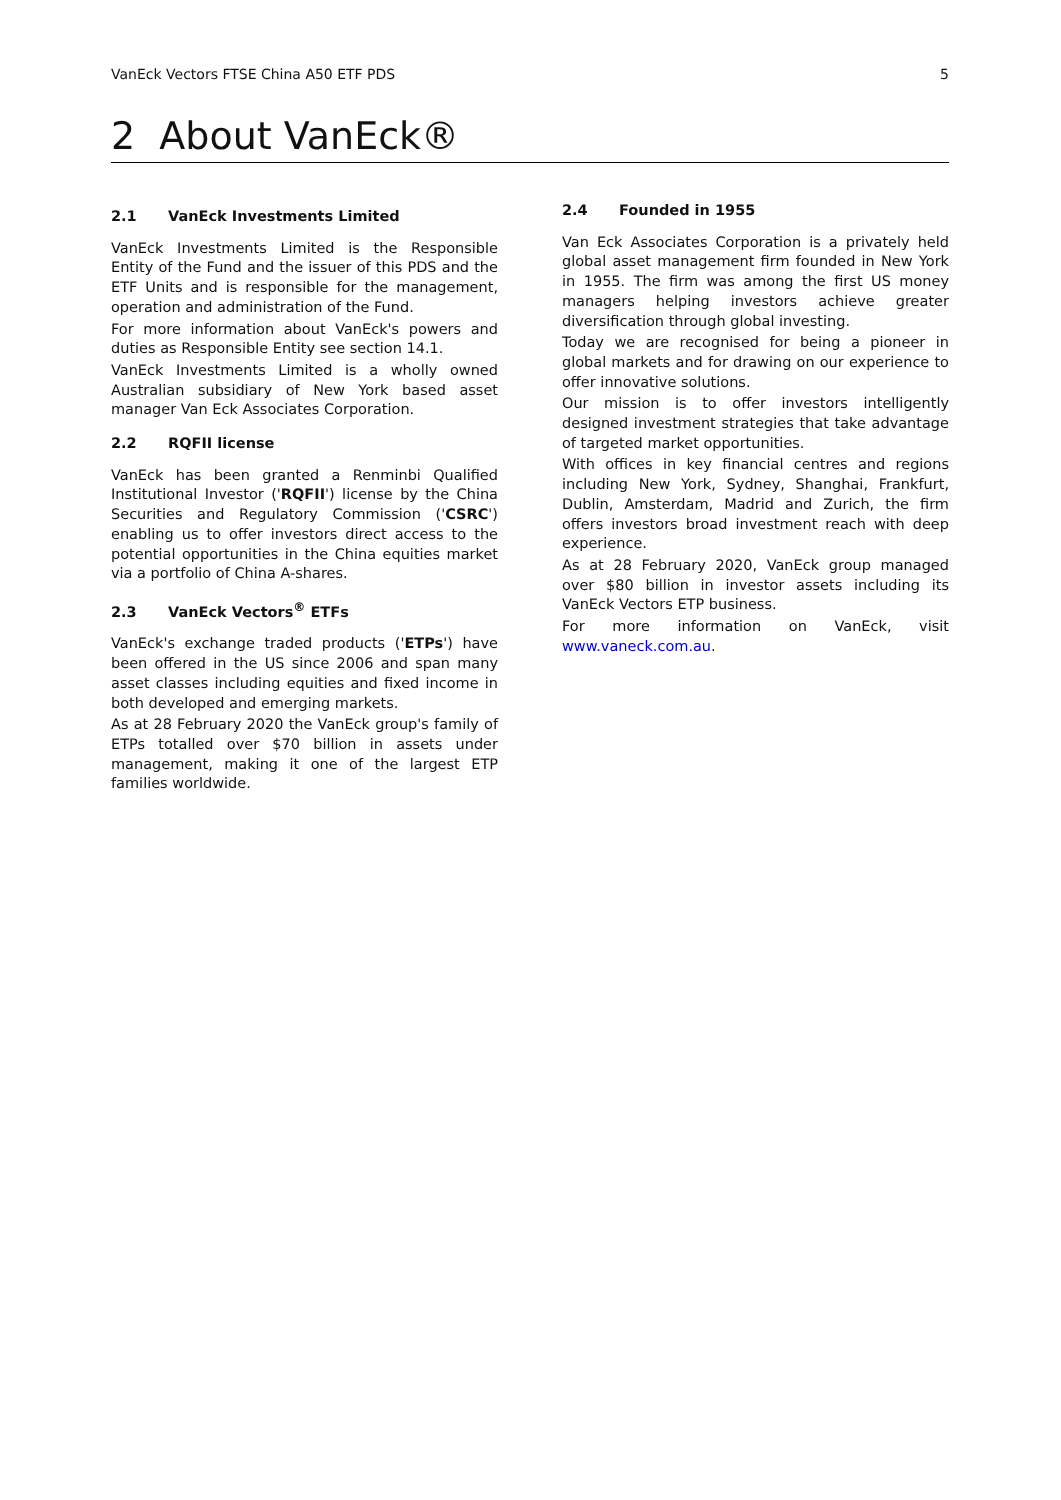VanEck Vectors FTSE China A50 ETF PDS 5
2 About VanEck®
2.1 VanEck Investments Limited
VanEck Investments Limited is the Responsible Entity of the Fund and the issuer of this PDS and the ETF Units and is responsible for the management, operation and administration of the Fund.
For more information about VanEck's powers and duties as Responsible Entity see section 14.1.
VanEck Investments Limited is a wholly owned Australian subsidiary of New York based asset manager Van Eck Associates Corporation.
2.2 RQFII license
VanEck has been granted a Renminbi Qualified Institutional Investor ('RQFII') license by the China Securities and Regulatory Commission ('CSRC') enabling us to offer investors direct access to the potential opportunities in the China equities market via a portfolio of China A-shares.
2.3 VanEck Vectors<sup>®</sup> ETFs
VanEck's exchange traded products ('ETPs') have been offered in the US since 2006 and span many asset classes including equities and fixed income in both developed and emerging markets.
As at 28 February 2020 the VanEck group's family of ETPs totalled over $70 billion in assets under management, making it one of the largest ETP families worldwide.
2.4 Founded in 1955
Van Eck Associates Corporation is a privately held global asset management firm founded in New York in 1955. The firm was among the first US money managers helping investors achieve greater diversification through global investing.
Today we are recognised for being a pioneer in global markets and for drawing on our experience to offer innovative solutions.
Our mission is to offer investors intelligently designed investment strategies that take advantage of targeted market opportunities.
With offices in key financial centres and regions including New York, Sydney, Shanghai, Frankfurt, Dublin, Amsterdam, Madrid and Zurich, the firm offers investors broad investment reach with deep experience.
As at 28 February 2020, VanEck group managed over $80 billion in investor assets including its VanEck Vectors ETP business.
For more information on VanEck, visit www.vaneck.com.au.